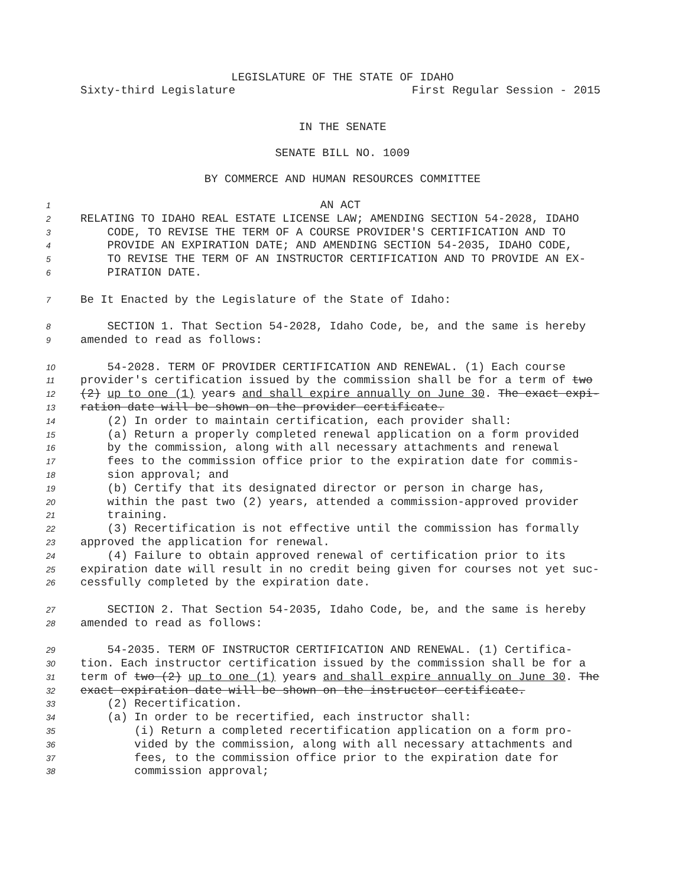LEGISLATURE OF THE STATE OF IDAHO
Sixty-third Legislature First Regular Session - 2015
IN THE SENATE
SENATE BILL NO. 1009
BY COMMERCE AND HUMAN RESOURCES COMMITTEE
1 AN ACT
2 RELATING TO IDAHO REAL ESTATE LICENSE LAW; AMENDING SECTION 54-2028, IDAHO
3 CODE, TO REVISE THE TERM OF A COURSE PROVIDER'S CERTIFICATION AND TO
4 PROVIDE AN EXPIRATION DATE; AND AMENDING SECTION 54-2035, IDAHO CODE,
5 TO REVISE THE TERM OF AN INSTRUCTOR CERTIFICATION AND TO PROVIDE AN EX-
6 PIRATION DATE.
7 Be It Enacted by the Legislature of the State of Idaho:
8 SECTION 1. That Section 54-2028, Idaho Code, be, and the same is hereby
9 amended to read as follows:
10 54-2028. TERM OF PROVIDER CERTIFICATION AND RENEWAL. (1) Each course
11 provider's certification issued by the commission shall be for a term of two
12 (2) up to one (1) years and shall expire annually on June 30. The exact expi-
13 ration date will be shown on the provider certificate.
14 (2) In order to maintain certification, each provider shall:
15 (a) Return a properly completed renewal application on a form provided
16 by the commission, along with all necessary attachments and renewal
17 fees to the commission office prior to the expiration date for commis-
18 sion approval; and
19 (b) Certify that its designated director or person in charge has,
20 within the past two (2) years, attended a commission-approved provider
21 training.
22 (3) Recertification is not effective until the commission has formally
23 approved the application for renewal.
24 (4) Failure to obtain approved renewal of certification prior to its
25 expiration date will result in no credit being given for courses not yet suc-
26 cessfully completed by the expiration date.
27 SECTION 2. That Section 54-2035, Idaho Code, be, and the same is hereby
28 amended to read as follows:
29 54-2035. TERM OF INSTRUCTOR CERTIFICATION AND RENEWAL. (1) Certifica-
30 tion. Each instructor certification issued by the commission shall be for a
31 term of two (2) up to one (1) years and shall expire annually on June 30. The
32 exact expiration date will be shown on the instructor certificate.
33 (2) Recertification.
34 (a) In order to be recertified, each instructor shall:
35 (i) Return a completed recertification application on a form pro-
36 vided by the commission, along with all necessary attachments and
37 fees, to the commission office prior to the expiration date for
38 commission approval;